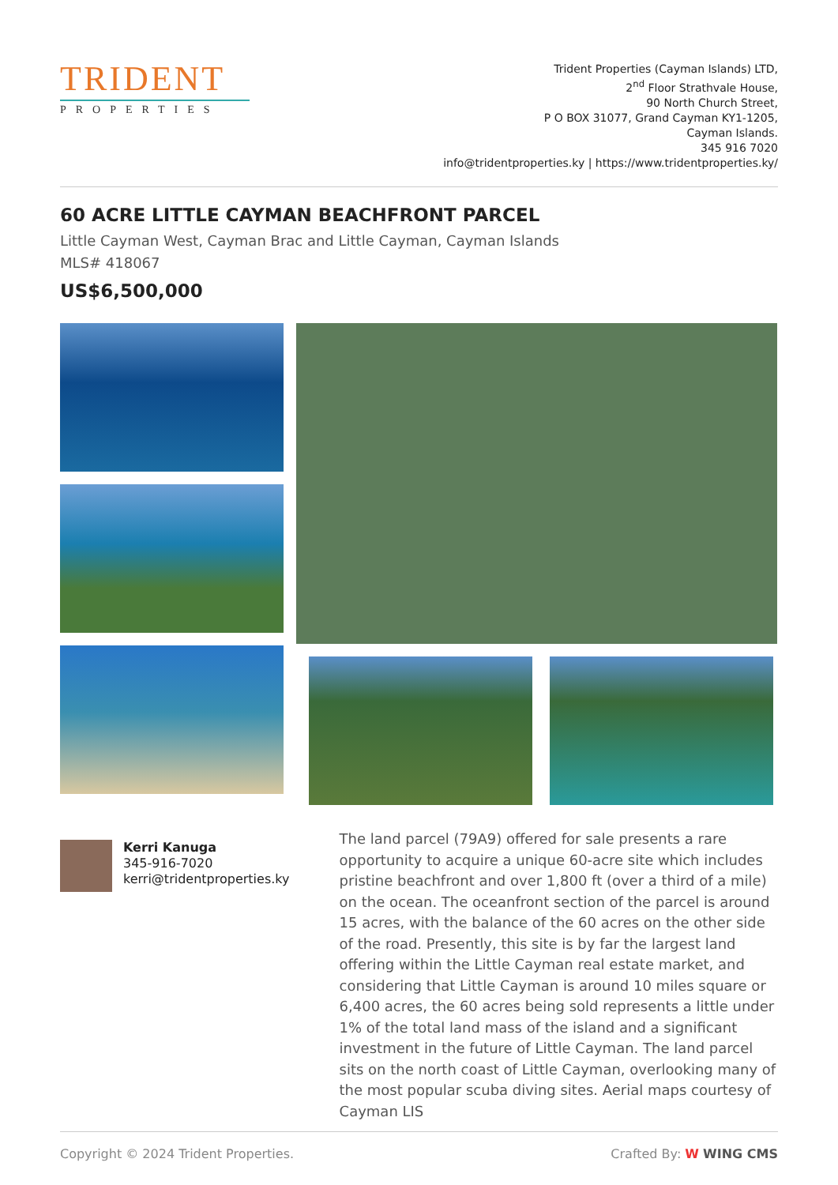TRIDENT
PROPERTIES
Trident Properties (Cayman Islands) LTD,
2<sup>nd</sup> Floor Strathvale House,
90 North Church Street,
P O BOX 31077, Grand Cayman KY1-1205,
Cayman Islands.
345 916 7020
info@tridentproperties.ky | https://www.tridentproperties.ky/
60 ACRE LITTLE CAYMAN BEACHFRONT PARCEL
Little Cayman West, Cayman Brac and Little Cayman, Cayman Islands
MLS# 418067
US$6,500,000
Kerri Kanuga
345-916-7020
kerri@tridentproperties.ky
The land parcel (79A9) offered for sale presents a rare opportunity to acquire a unique 60-acre site which includes pristine beachfront and over 1,800 ft (over a third of a mile) on the ocean. The oceanfront section of the parcel is around 15 acres, with the balance of the 60 acres on the other side of the road. Presently, this site is by far the largest land offering within the Little Cayman real estate market, and considering that Little Cayman is around 10 miles square or 6,400 acres, the 60 acres being sold represents a little under 1% of the total land mass of the island and a significant investment in the future of Little Cayman. The land parcel sits on the north coast of Little Cayman, overlooking many of the most popular scuba diving sites. Aerial maps courtesy of Cayman LIS
Copyright © 2024 Trident Properties. Crafted By: W WING CMS